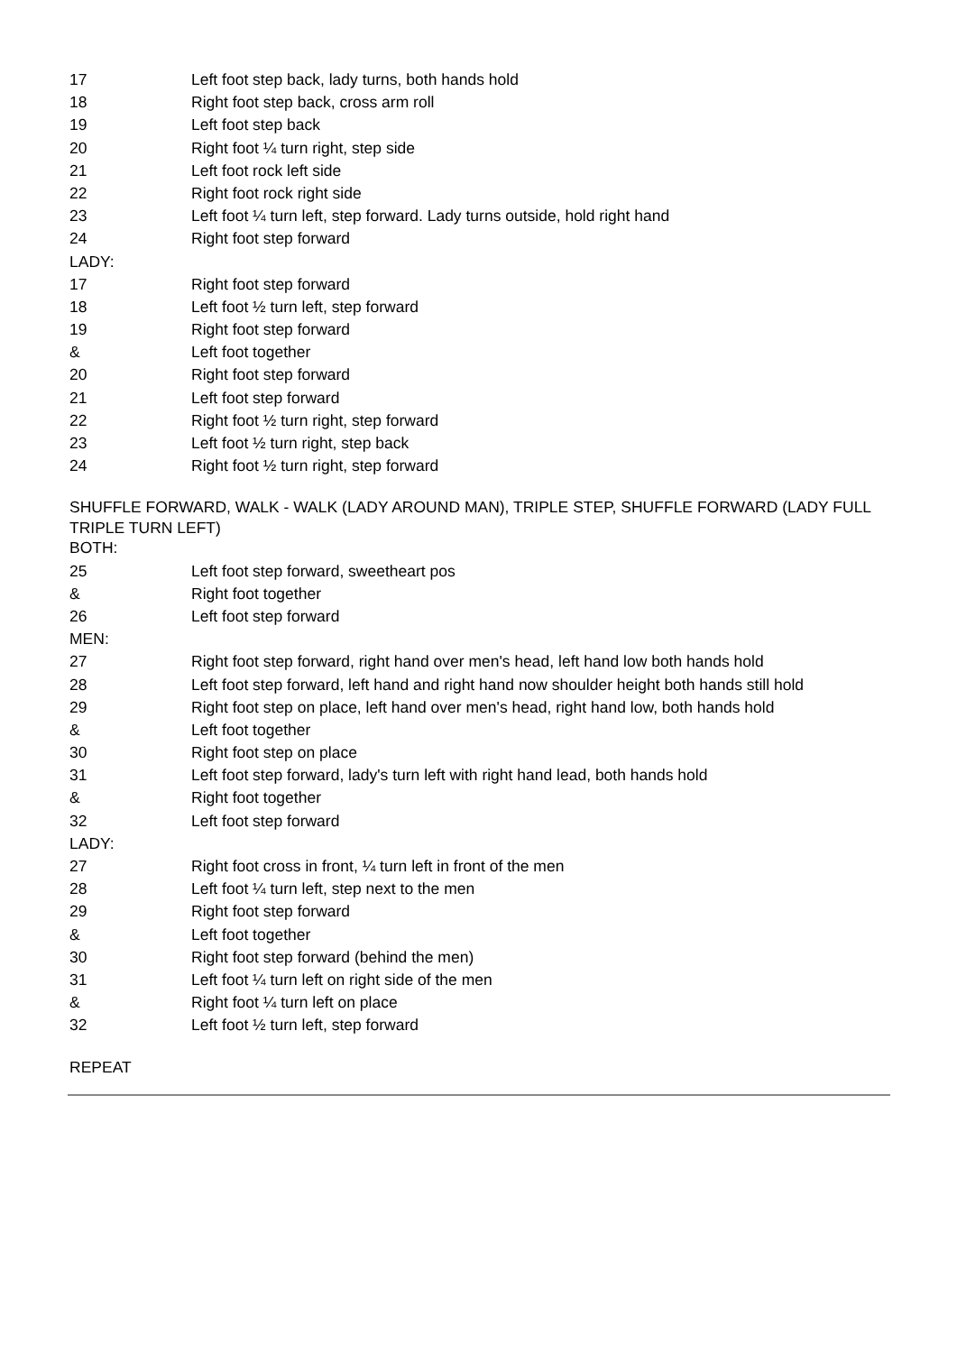| 17 | Left foot step back, lady turns, both hands hold |
| 18 | Right foot step back, cross arm roll |
| 19 | Left foot step back |
| 20 | Right foot ¼ turn right, step side |
| 21 | Left foot rock left side |
| 22 | Right foot rock right side |
| 23 | Left foot ¼ turn left, step forward. Lady turns outside, hold right hand |
| 24 | Right foot step forward |
| LADY: | |
| 17 | Right foot step forward |
| 18 | Left foot ½ turn left, step forward |
| 19 | Right foot step forward |
| & | Left foot together |
| 20 | Right foot step forward |
| 21 | Left foot step forward |
| 22 | Right foot ½ turn right, step forward |
| 23 | Left foot ½ turn right, step back |
| 24 | Right foot ½ turn right, step forward |
SHUFFLE FORWARD, WALK - WALK (LADY AROUND MAN), TRIPLE STEP, SHUFFLE FORWARD (LADY FULL TRIPLE TURN LEFT)
| BOTH: | |
| 25 | Left foot step forward, sweetheart pos |
| & | Right foot together |
| 26 | Left foot step forward |
| MEN: | |
| 27 | Right foot step forward, right hand over men's head, left hand low both hands hold |
| 28 | Left foot step forward, left hand and right hand now shoulder height both hands still hold |
| 29 | Right foot step on place, left hand over men's head, right hand low, both hands hold |
| & | Left foot together |
| 30 | Right foot step on place |
| 31 | Left foot step forward, lady's turn left with right hand lead, both hands hold |
| & | Right foot together |
| 32 | Left foot step forward |
| LADY: | |
| 27 | Right foot cross in front, ¼ turn left in front of the men |
| 28 | Left foot ¼ turn left, step next to the men |
| 29 | Right foot step forward |
| & | Left foot together |
| 30 | Right foot step forward (behind the men) |
| 31 | Left foot ¼ turn left on right side of the men |
| & | Right foot ¼ turn left on place |
| 32 | Left foot ½ turn left, step forward |
REPEAT